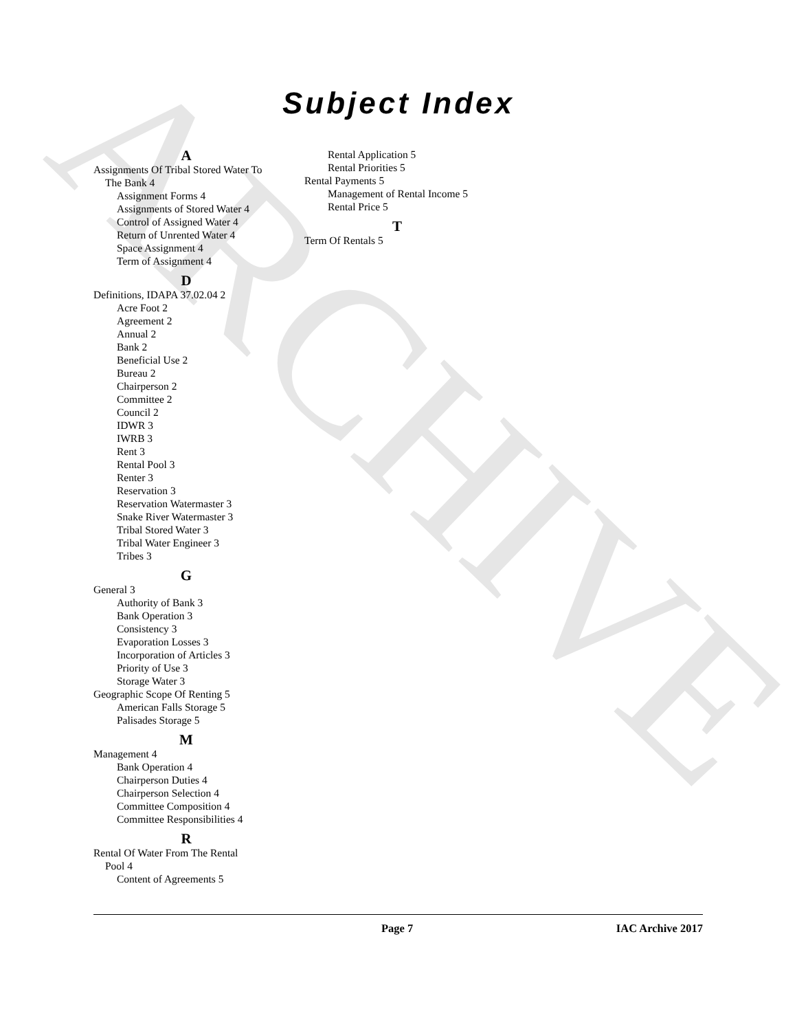ARCHIVE
Subject Index
A
Assignments Of Tribal Stored Water To
The Bank 4
Assignment Forms 4
Assignments of Stored Water 4
Control of Assigned Water 4
Return of Unrented Water 4
Space Assignment 4
Term of Assignment 4
D
Definitions, IDAPA 37.02.04 2
Acre Foot 2
Agreement 2
Annual 2
Bank 2
Beneficial Use 2
Bureau 2
Chairperson 2
Committee 2
Council 2
IDWR 3
IWRB 3
Rent 3
Rental Pool 3
Renter 3
Reservation 3
Reservation Watermaster 3
Snake River Watermaster 3
Tribal Stored Water 3
Tribal Water Engineer 3
Tribes 3
G
General 3
Authority of Bank 3
Bank Operation 3
Consistency 3
Evaporation Losses 3
Incorporation of Articles 3
Priority of Use 3
Storage Water 3
Geographic Scope Of Renting 5
American Falls Storage 5
Palisades Storage 5
M
Management 4
Bank Operation 4
Chairperson Duties 4
Chairperson Selection 4
Committee Composition 4
Committee Responsibilities 4
R
Rental Of Water From The Rental
Pool 4
Content of Agreements 5
Rental Application 5
Rental Priorities 5
Rental Payments 5
Management of Rental Income 5
Rental Price 5
T
Term Of Rentals 5
Page 7 IAC Archive 2017